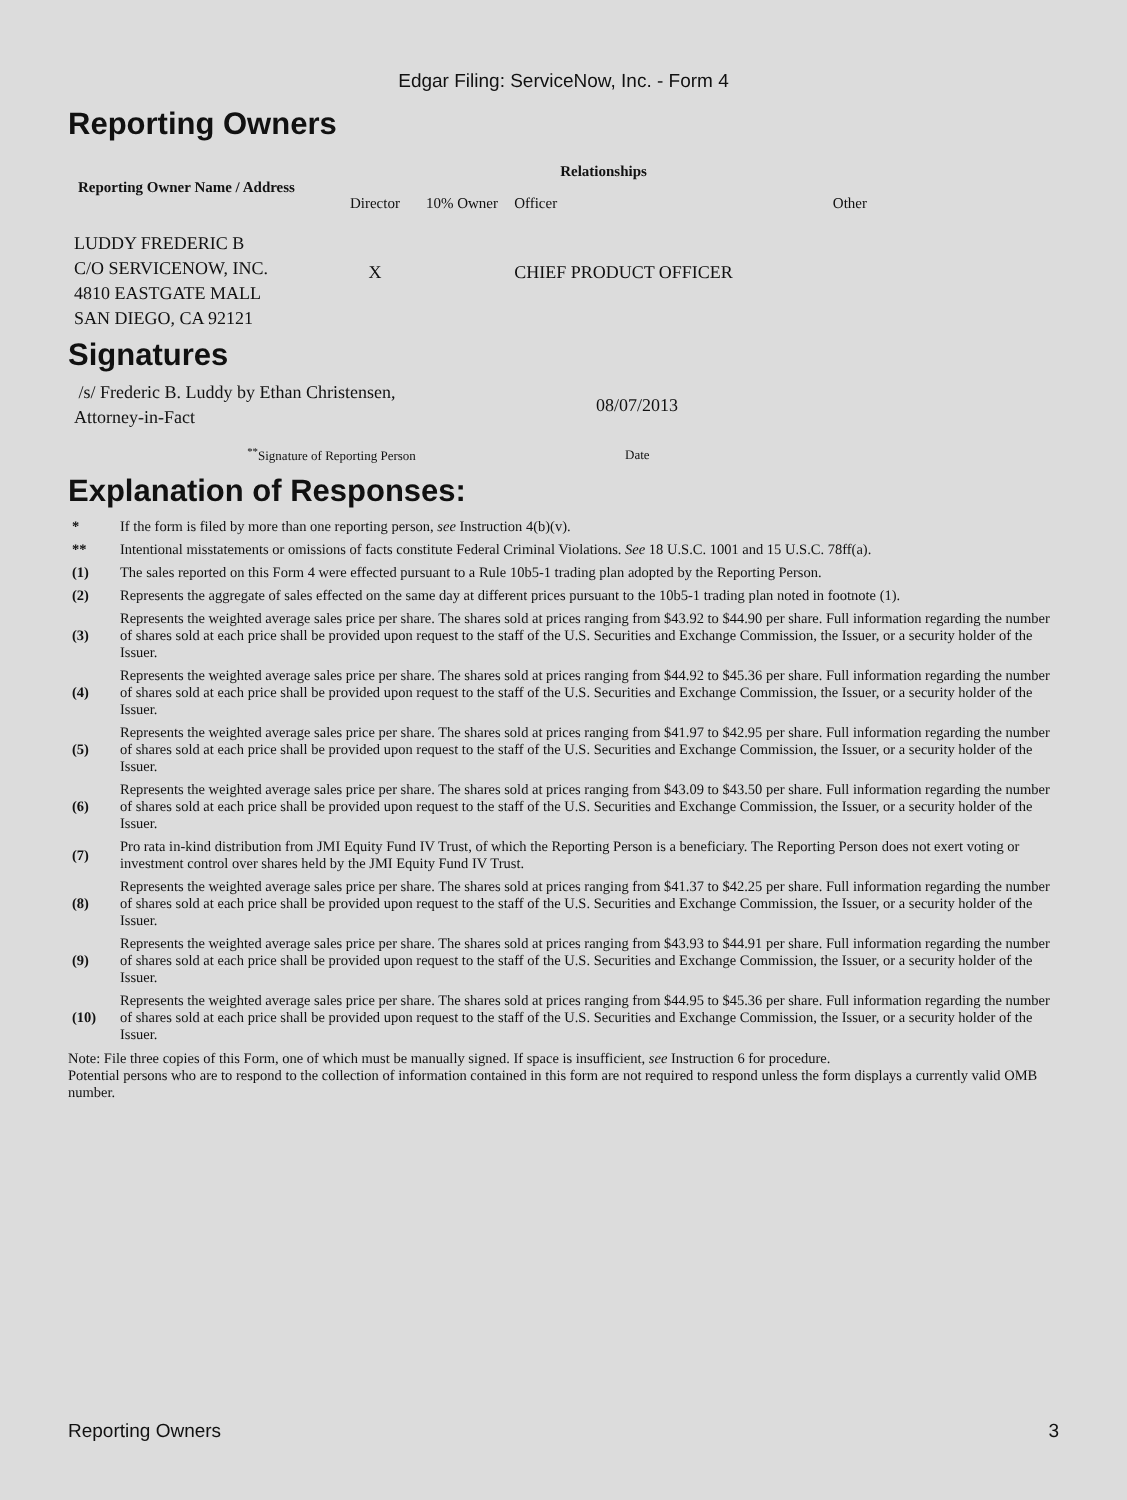Edgar Filing: ServiceNow, Inc. - Form 4
Reporting Owners
| Reporting Owner Name / Address | Relationships | | | |
| --- | --- | --- | --- | --- |
| | Director | 10% Owner | Officer | Other |
| LUDDY FREDERIC B C/O SERVICENOW, INC. 4810 EASTGATE MALL SAN DIEGO, CA 92121 | X | | CHIEF PRODUCT OFFICER | |
Signatures
| /s/ Frederic B. Luddy by Ethan Christensen, Attorney-in-Fact | 08/07/2013 |
| <sup>**</sup> Signature of Reporting Person | Date |
Explanation of Responses:
| * | If the form is filed by more than one reporting person, see Instruction 4(b)(v). |
| ** | Intentional misstatements or omissions of facts constitute Federal Criminal Violations. See 18 U.S.C. 1001 and 15 U.S.C. 78ff(a). |
| (1) | The sales reported on this Form 4 were effected pursuant to a Rule 10b5-1 trading plan adopted by the Reporting Person. |
| (2) | Represents the aggregate of sales effected on the same day at different prices pursuant to the 10b5-1 trading plan noted in footnote (1). |
| (3) | Represents the weighted average sales price per share. The shares sold at prices ranging from $43.92 to $44.90 per share. Full information regarding the number of shares sold at each price shall be provided upon request to the staff of the U.S. Securities and Exchange Commission, the Issuer, or a security holder of the Issuer. |
| (4) | Represents the weighted average sales price per share. The shares sold at prices ranging from $44.92 to $45.36 per share. Full information regarding the number of shares sold at each price shall be provided upon request to the staff of the U.S. Securities and Exchange Commission, the Issuer, or a security holder of the Issuer. |
| (5) | Represents the weighted average sales price per share. The shares sold at prices ranging from $41.97 to $42.95 per share. Full information regarding the number of shares sold at each price shall be provided upon request to the staff of the U.S. Securities and Exchange Commission, the Issuer, or a security holder of the Issuer. |
| (6) | Represents the weighted average sales price per share. The shares sold at prices ranging from $43.09 to $43.50 per share. Full information regarding the number of shares sold at each price shall be provided upon request to the staff of the U.S. Securities and Exchange Commission, the Issuer, or a security holder of the Issuer. |
| (7) | Pro rata in-kind distribution from JMI Equity Fund IV Trust, of which the Reporting Person is a beneficiary. The Reporting Person does not exert voting or investment control over shares held by the JMI Equity Fund IV Trust. |
| (8) | Represents the weighted average sales price per share. The shares sold at prices ranging from $41.37 to $42.25 per share. Full information regarding the number of shares sold at each price shall be provided upon request to the staff of the U.S. Securities and Exchange Commission, the Issuer, or a security holder of the Issuer. |
| (9) | Represents the weighted average sales price per share. The shares sold at prices ranging from $43.93 to $44.91 per share. Full information regarding the number of shares sold at each price shall be provided upon request to the staff of the U.S. Securities and Exchange Commission, the Issuer, or a security holder of the Issuer. |
| (10) | Represents the weighted average sales price per share. The shares sold at prices ranging from $44.95 to $45.36 per share. Full information regarding the number of shares sold at each price shall be provided upon request to the staff of the U.S. Securities and Exchange Commission, the Issuer, or a security holder of the Issuer. |
Note: File three copies of this Form, one of which must be manually signed. If space is insufficient, see Instruction 6 for procedure.
Potential persons who are to respond to the collection of information contained in this form are not required to respond unless the form displays a currently valid OMB number.
Reporting Owners 3